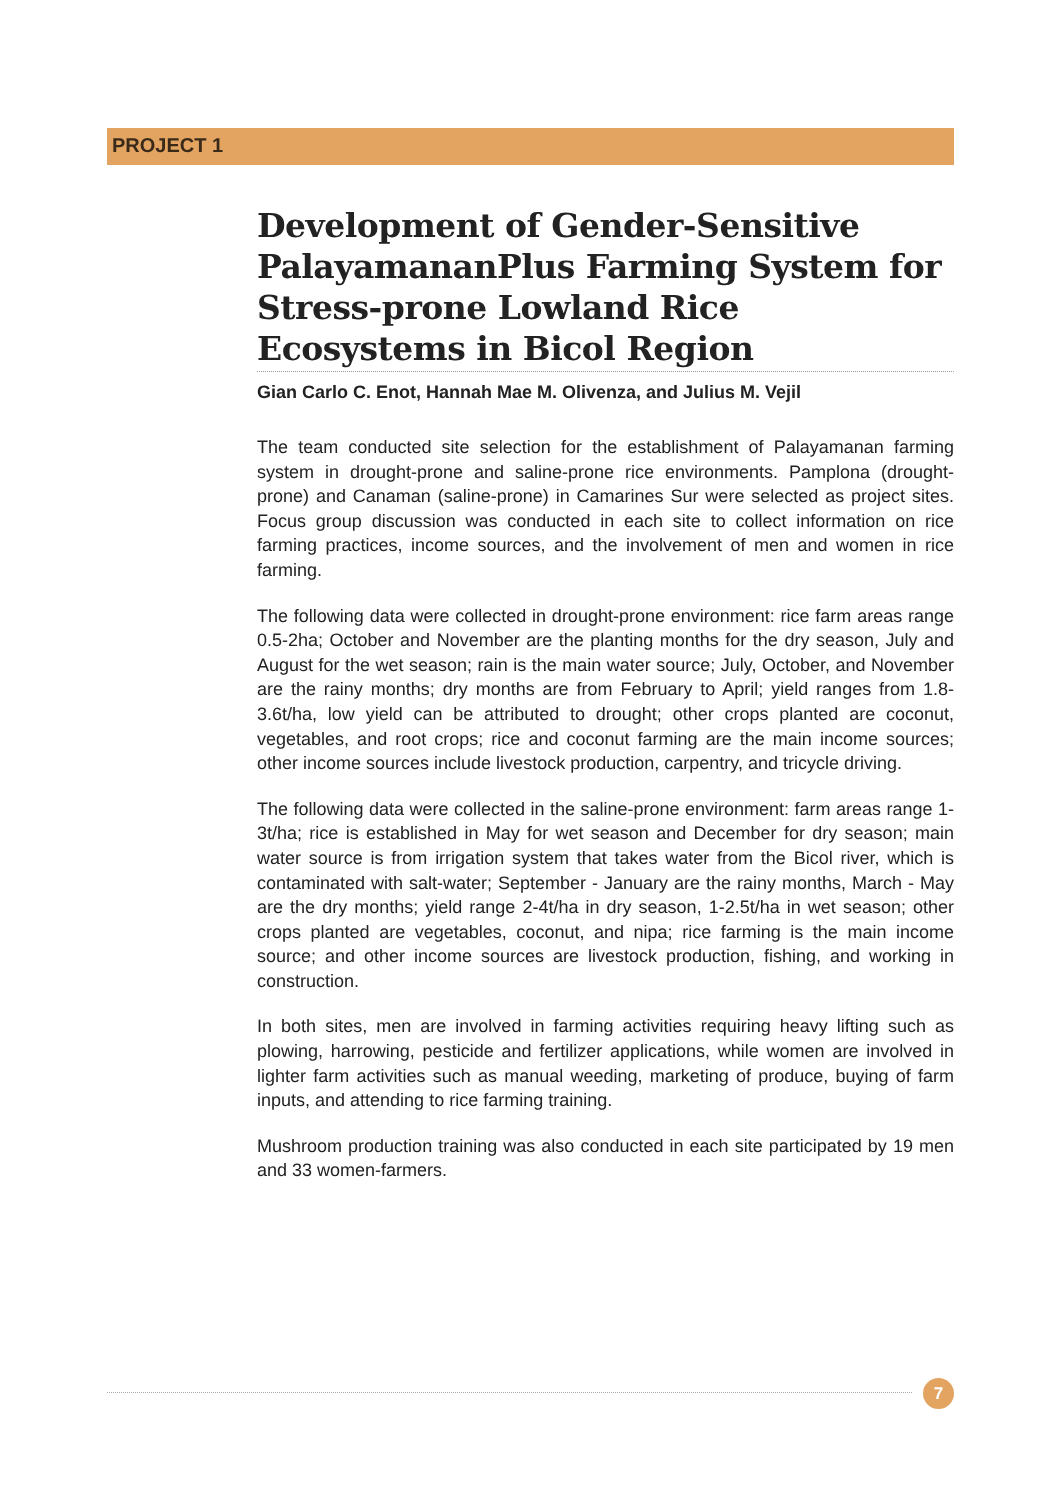PROJECT 1
Development of Gender-Sensitive PalayamananPlus Farming System for Stress-prone Lowland Rice Ecosystems in Bicol Region
Gian Carlo C. Enot, Hannah Mae M. Olivenza, and Julius M. Vejil
The team conducted site selection for the establishment of Palayamanan farming system in drought-prone and saline-prone rice environments. Pamplona (drought-prone) and Canaman (saline-prone) in Camarines Sur were selected as project sites. Focus group discussion was conducted in each site to collect information on rice farming practices, income sources, and the involvement of men and women in rice farming.
The following data were collected in drought-prone environment: rice farm areas range 0.5-2ha; October and November are the planting months for the dry season, July and August for the wet season; rain is the main water source; July, October, and November are the rainy months; dry months are from February to April; yield ranges from 1.8-3.6t/ha, low yield can be attributed to drought; other crops planted are coconut, vegetables, and root crops; rice and coconut farming are the main income sources; other income sources include livestock production, carpentry, and tricycle driving.
The following data were collected in the saline-prone environment: farm areas range 1-3t/ha; rice is established in May for wet season and December for dry season; main water source is from irrigation system that takes water from the Bicol river, which is contaminated with salt-water; September - January are the rainy months, March - May are the dry months; yield range 2-4t/ha in dry season, 1-2.5t/ha in wet season; other crops planted are vegetables, coconut, and nipa; rice farming is the main income source; and other income sources are livestock production, fishing, and working in construction.
In both sites, men are involved in farming activities requiring heavy lifting such as plowing, harrowing, pesticide and fertilizer applications, while women are involved in lighter farm activities such as manual weeding, marketing of produce, buying of farm inputs, and attending to rice farming training.
Mushroom production training was also conducted in each site participated by 19 men and 33 women-farmers.
7